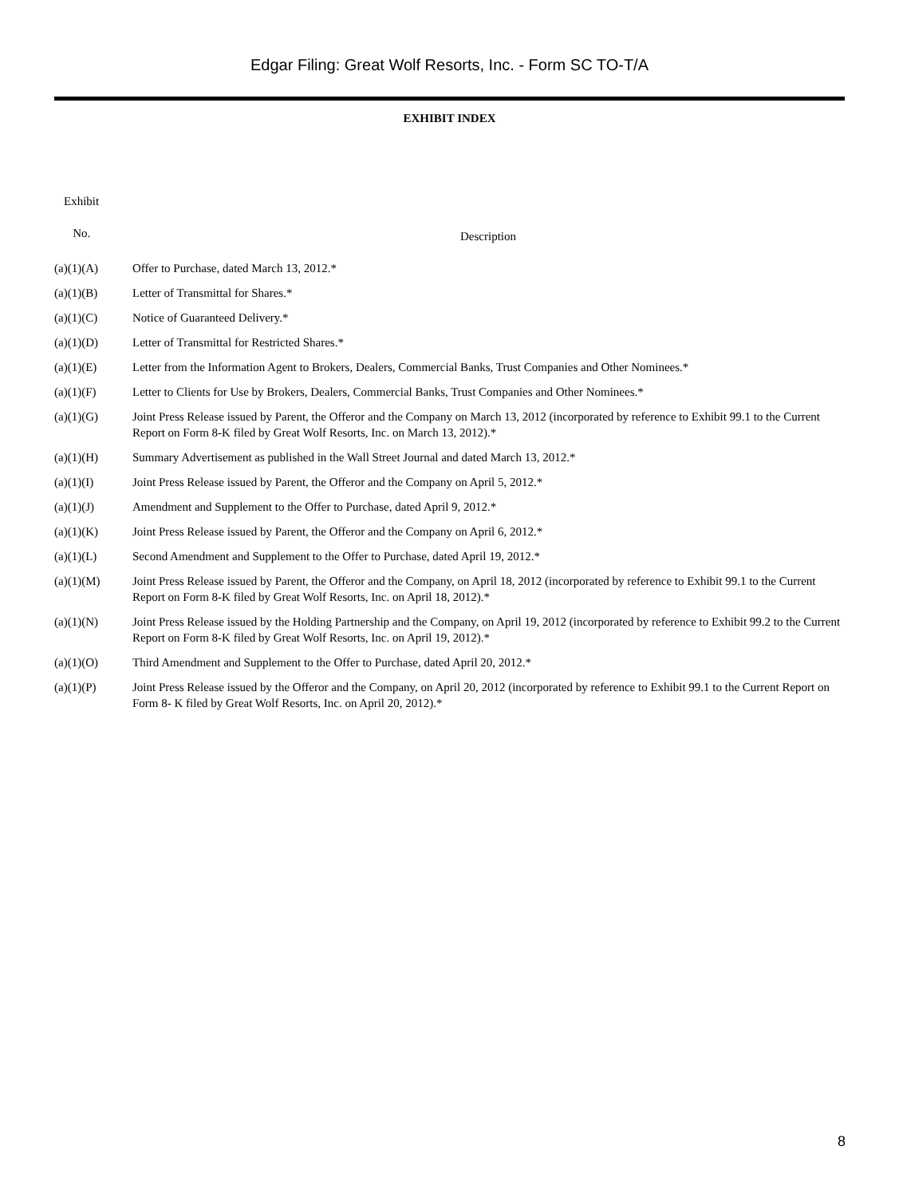Edgar Filing: Great Wolf Resorts, Inc. - Form SC TO-T/A
EXHIBIT INDEX
| Exhibit No. | Description |
| --- | --- |
| (a)(1)(A) | Offer to Purchase, dated March 13, 2012.* |
| (a)(1)(B) | Letter of Transmittal for Shares.* |
| (a)(1)(C) | Notice of Guaranteed Delivery.* |
| (a)(1)(D) | Letter of Transmittal for Restricted Shares.* |
| (a)(1)(E) | Letter from the Information Agent to Brokers, Dealers, Commercial Banks, Trust Companies and Other Nominees.* |
| (a)(1)(F) | Letter to Clients for Use by Brokers, Dealers, Commercial Banks, Trust Companies and Other Nominees.* |
| (a)(1)(G) | Joint Press Release issued by Parent, the Offeror and the Company on March 13, 2012 (incorporated by reference to Exhibit 99.1 to the Current Report on Form 8-K filed by Great Wolf Resorts, Inc. on March 13, 2012).* |
| (a)(1)(H) | Summary Advertisement as published in the Wall Street Journal and dated March 13, 2012.* |
| (a)(1)(I) | Joint Press Release issued by Parent, the Offeror and the Company on April 5, 2012.* |
| (a)(1)(J) | Amendment and Supplement to the Offer to Purchase, dated April 9, 2012.* |
| (a)(1)(K) | Joint Press Release issued by Parent, the Offeror and the Company on April 6, 2012.* |
| (a)(1)(L) | Second Amendment and Supplement to the Offer to Purchase, dated April 19, 2012.* |
| (a)(1)(M) | Joint Press Release issued by Parent, the Offeror and the Company, on April 18, 2012 (incorporated by reference to Exhibit 99.1 to the Current Report on Form 8-K filed by Great Wolf Resorts, Inc. on April 18, 2012).* |
| (a)(1)(N) | Joint Press Release issued by the Holding Partnership and the Company, on April 19, 2012 (incorporated by reference to Exhibit 99.2 to the Current Report on Form 8-K filed by Great Wolf Resorts, Inc. on April 19, 2012).* |
| (a)(1)(O) | Third Amendment and Supplement to the Offer to Purchase, dated April 20, 2012.* |
| (a)(1)(P) | Joint Press Release issued by the Offeror and the Company, on April 20, 2012 (incorporated by reference to Exhibit 99.1 to the Current Report on Form 8- K filed by Great Wolf Resorts, Inc. on April 20, 2012).* |
8